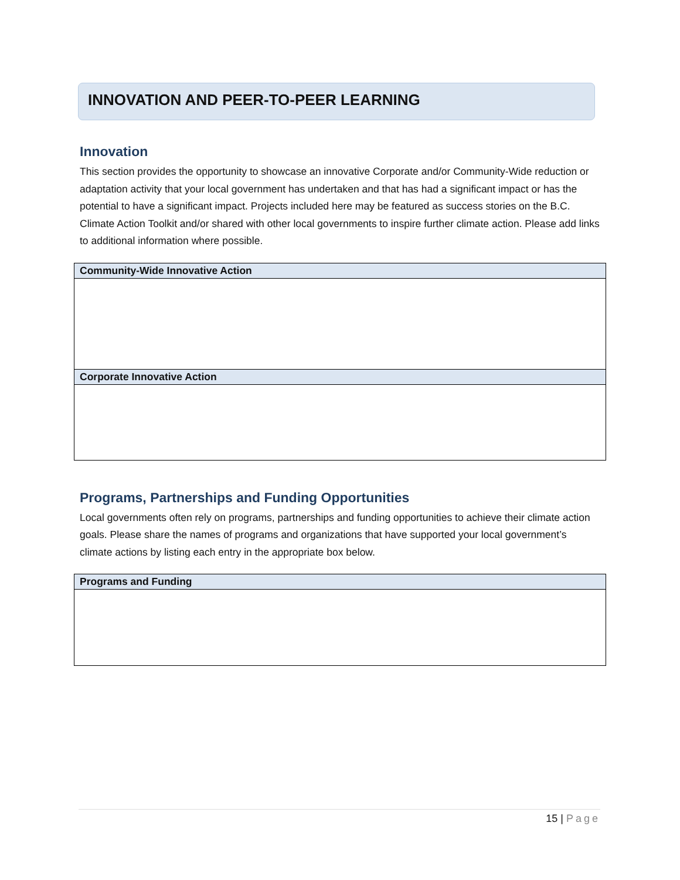INNOVATION AND PEER-TO-PEER LEARNING
Innovation
This section provides the opportunity to showcase an innovative Corporate and/or Community-Wide reduction or adaptation activity that your local government has undertaken and that has had a significant impact or has the potential to have a significant impact. Projects included here may be featured as success stories on the B.C. Climate Action Toolkit and/or shared with other local governments to inspire further climate action. Please add links to additional information where possible.
| Community-Wide Innovative Action |
| --- |
| Corporate Innovative Action |
Programs, Partnerships and Funding Opportunities
Local governments often rely on programs, partnerships and funding opportunities to achieve their climate action goals. Please share the names of programs and organizations that have supported your local government’s climate actions by listing each entry in the appropriate box below.
| Programs and Funding |
| --- |
15 | Page